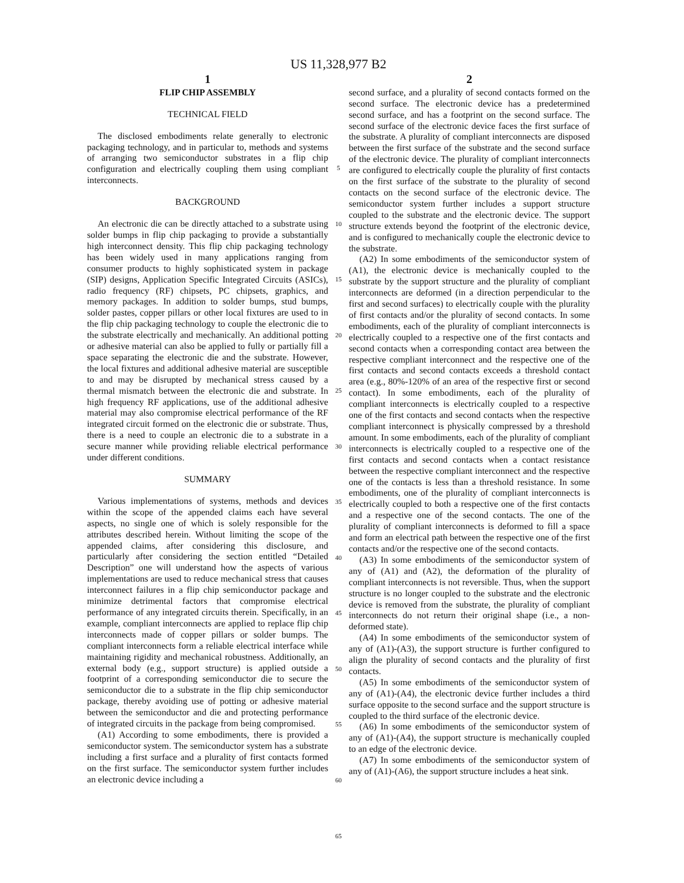US 11,328,977 B2
1
FLIP CHIP ASSEMBLY
TECHNICAL FIELD
The disclosed embodiments relate generally to electronic packaging technology, and in particular to, methods and systems of arranging two semiconductor substrates in a flip chip configuration and electrically coupling them using compliant interconnects.
BACKGROUND
An electronic die can be directly attached to a substrate using solder bumps in flip chip packaging to provide a substantially high interconnect density. This flip chip packaging technology has been widely used in many applications ranging from consumer products to highly sophisticated system in package (SIP) designs, Application Specific Integrated Circuits (ASICs), radio frequency (RF) chipsets, PC chipsets, graphics, and memory packages. In addition to solder bumps, stud bumps, solder pastes, copper pillars or other local fixtures are used to in the flip chip packaging technology to couple the electronic die to the substrate electrically and mechanically. An additional potting or adhesive material can also be applied to fully or partially fill a space separating the electronic die and the substrate. However, the local fixtures and additional adhesive material are susceptible to and may be disrupted by mechanical stress caused by a thermal mismatch between the electronic die and substrate. In high frequency RF applications, use of the additional adhesive material may also compromise electrical performance of the RF integrated circuit formed on the electronic die or substrate. Thus, there is a need to couple an electronic die to a substrate in a secure manner while providing reliable electrical performance under different conditions.
SUMMARY
Various implementations of systems, methods and devices within the scope of the appended claims each have several aspects, no single one of which is solely responsible for the attributes described herein. Without limiting the scope of the appended claims, after considering this disclosure, and particularly after considering the section entitled “Detailed Description” one will understand how the aspects of various implementations are used to reduce mechanical stress that causes interconnect failures in a flip chip semiconductor package and minimize detrimental factors that compromise electrical performance of any integrated circuits therein. Specifically, in an example, compliant interconnects are applied to replace flip chip interconnects made of copper pillars or solder bumps. The compliant interconnects form a reliable electrical interface while maintaining rigidity and mechanical robustness. Additionally, an external body (e.g., support structure) is applied outside a footprint of a corresponding semiconductor die to secure the semiconductor die to a substrate in the flip chip semiconductor package, thereby avoiding use of potting or adhesive material between the semiconductor and die and protecting performance of integrated circuits in the package from being compromised.
(A1) According to some embodiments, there is provided a semiconductor system. The semiconductor system has a substrate including a first surface and a plurality of first contacts formed on the first surface. The semiconductor system further includes an electronic device including a
5
10
15
20
25
30
35
40
45
50
55
60
65
2
second surface, and a plurality of second contacts formed on the second surface. The electronic device has a predetermined second surface, and has a footprint on the second surface. The second surface of the electronic device faces the first surface of the substrate. A plurality of compliant interconnects are disposed between the first surface of the substrate and the second surface of the electronic device. The plurality of compliant interconnects are configured to electrically couple the plurality of first contacts on the first surface of the substrate to the plurality of second contacts on the second surface of the electronic device. The semiconductor system further includes a support structure coupled to the substrate and the electronic device. The support structure extends beyond the footprint of the electronic device, and is configured to mechanically couple the electronic device to the substrate.
(A2) In some embodiments of the semiconductor system of (A1), the electronic device is mechanically coupled to the substrate by the support structure and the plurality of compliant interconnects are deformed (in a direction perpendicular to the first and second surfaces) to electrically couple with the plurality of first contacts and/or the plurality of second contacts. In some embodiments, each of the plurality of compliant interconnects is electrically coupled to a respective one of the first contacts and second contacts when a corresponding contact area between the respective compliant interconnect and the respective one of the first contacts and second contacts exceeds a threshold contact area (e.g., 80%-120% of an area of the respective first or second contact). In some embodiments, each of the plurality of compliant interconnects is electrically coupled to a respective one of the first contacts and second contacts when the respective compliant interconnect is physically compressed by a threshold amount. In some embodiments, each of the plurality of compliant interconnects is electrically coupled to a respective one of the first contacts and second contacts when a contact resistance between the respective compliant interconnect and the respective one of the contacts is less than a threshold resistance. In some embodiments, one of the plurality of compliant interconnects is electrically coupled to both a respective one of the first contacts and a respective one of the second contacts. The one of the plurality of compliant interconnects is deformed to fill a space and form an electrical path between the respective one of the first contacts and/or the respective one of the second contacts.
(A3) In some embodiments of the semiconductor system of any of (A1) and (A2), the deformation of the plurality of compliant interconnects is not reversible. Thus, when the support structure is no longer coupled to the substrate and the electronic device is removed from the substrate, the plurality of compliant interconnects do not return their original shape (i.e., a non-deformed state).
(A4) In some embodiments of the semiconductor system of any of (A1)-(A3), the support structure is further configured to align the plurality of second contacts and the plurality of first contacts.
(A5) In some embodiments of the semiconductor system of any of (A1)-(A4), the electronic device further includes a third surface opposite to the second surface and the support structure is coupled to the third surface of the electronic device.
(A6) In some embodiments of the semiconductor system of any of (A1)-(A4), the support structure is mechanically coupled to an edge of the electronic device.
(A7) In some embodiments of the semiconductor system of any of (A1)-(A6), the support structure includes a heat sink.